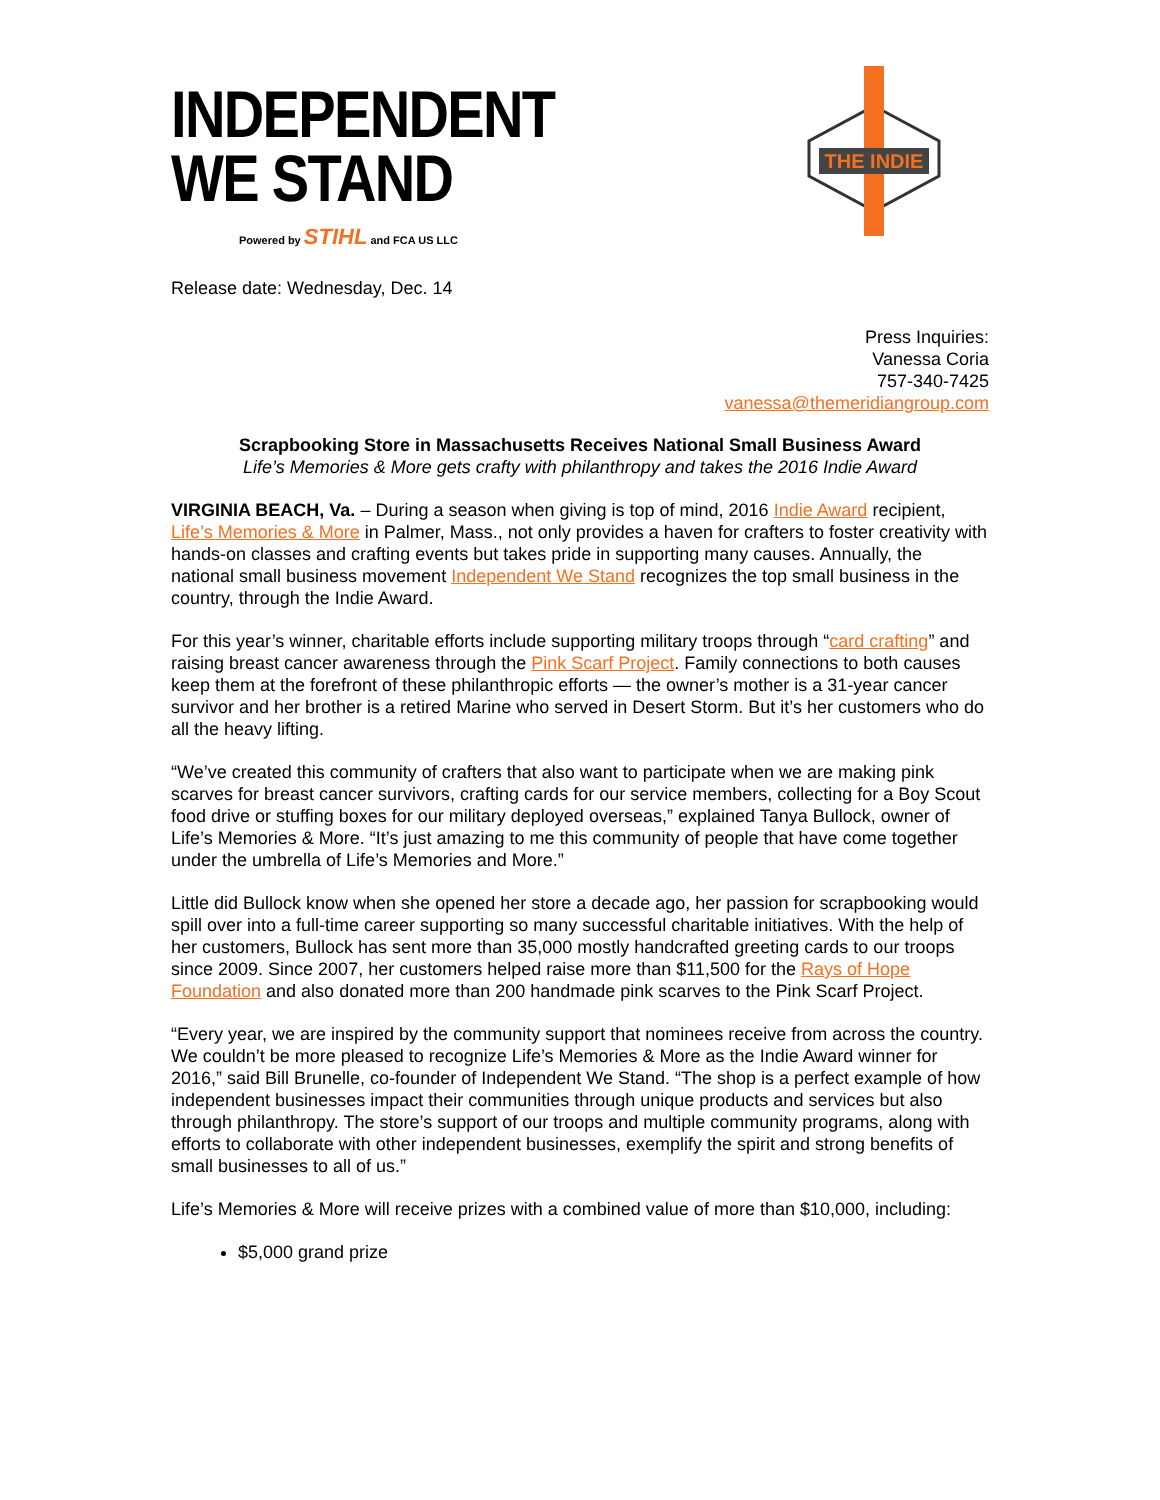INDEPENDENT
WE STAND
Powered by STIHL and FCA US LLC
THE INDIE
Release date: Wednesday, Dec. 14
Press Inquiries:
Vanessa Coria
757-340-7425
vanessa@themeridiangroup.com
Scrapbooking Store in Massachusetts Receives National Small Business Award
Life’s Memories & More gets crafty with philanthropy and takes the 2016 Indie Award
VIRGINIA BEACH, Va. – During a season when giving is top of mind, 2016 Indie Award recipient, Life’s Memories & More in Palmer, Mass., not only provides a haven for crafters to foster creativity with hands-on classes and crafting events but takes pride in supporting many causes. Annually, the national small business movement Independent We Stand recognizes the top small business in the country, through the Indie Award.
For this year’s winner, charitable efforts include supporting military troops through “card crafting” and raising breast cancer awareness through the Pink Scarf Project. Family connections to both causes keep them at the forefront of these philanthropic efforts — the owner’s mother is a 31-year cancer survivor and her brother is a retired Marine who served in Desert Storm. But it’s her customers who do all the heavy lifting.
“We’ve created this community of crafters that also want to participate when we are making pink scarves for breast cancer survivors, crafting cards for our service members, collecting for a Boy Scout food drive or stuffing boxes for our military deployed overseas,” explained Tanya Bullock, owner of Life’s Memories & More. “It’s just amazing to me this community of people that have come together under the umbrella of Life’s Memories and More.”
Little did Bullock know when she opened her store a decade ago, her passion for scrapbooking would spill over into a full-time career supporting so many successful charitable initiatives. With the help of her customers, Bullock has sent more than 35,000 mostly handcrafted greeting cards to our troops since 2009. Since 2007, her customers helped raise more than $11,500 for the Rays of Hope Foundation and also donated more than 200 handmade pink scarves to the Pink Scarf Project.
“Every year, we are inspired by the community support that nominees receive from across the country. We couldn’t be more pleased to recognize Life’s Memories & More as the Indie Award winner for 2016,” said Bill Brunelle, co-founder of Independent We Stand. “The shop is a perfect example of how independent businesses impact their communities through unique products and services but also through philanthropy. The store’s support of our troops and multiple community programs, along with efforts to collaborate with other independent businesses, exemplify the spirit and strong benefits of small businesses to all of us.”
Life’s Memories & More will receive prizes with a combined value of more than $10,000, including:
$5,000 grand prize